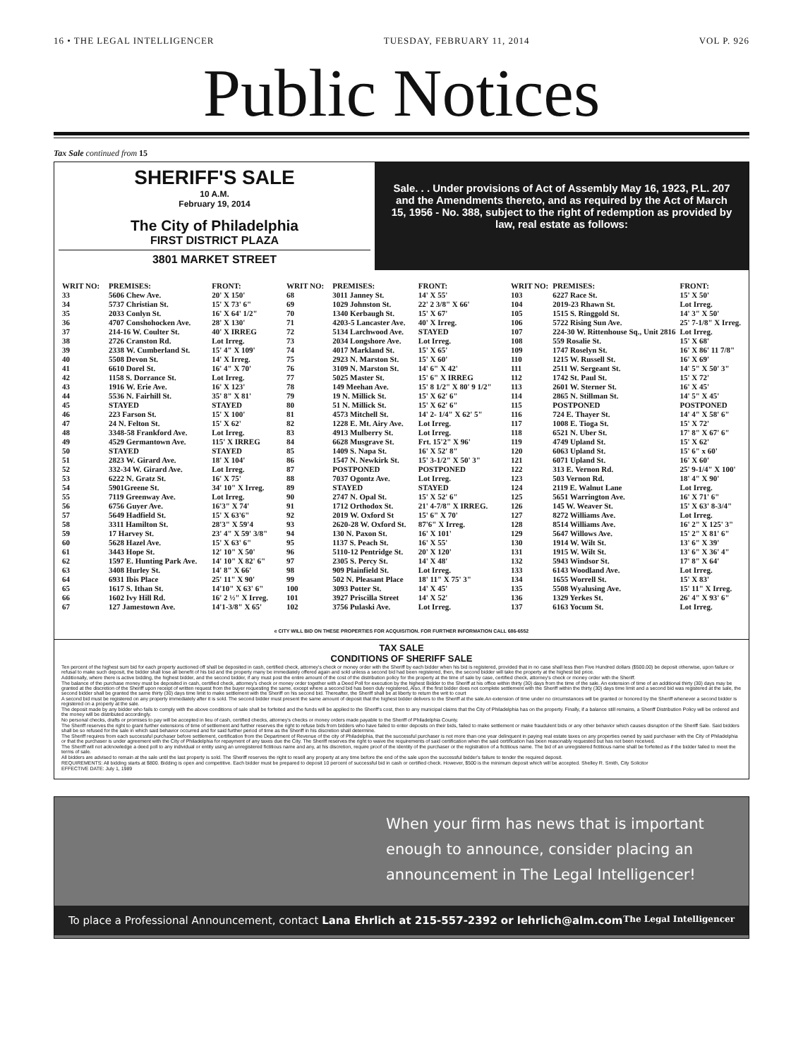16 • THE LEGAL INTELLIGENCER TUESDAY, FEBRUARY 11, 2014 VOL P. 926
Public Notices
Tax Sale continued from 15
SHERIFF'S SALE
10 A.M.
February 19, 2014
The City of Philadelphia
FIRST DISTRICT PLAZA
3801 MARKET STREET
Sale. . . Under provisions of Act of Assembly May 16, 1923, P.L. 207 and the Amendments thereto, and as required by the Act of March 15, 1956 - No. 388, subject to the right of redemption as provided by law, real estate as follows:
| WRIT NO: | PREMISES: | FRONT: |
| --- | --- | --- |
| 33 | 5606 Chew Ave. | 20' X 150' |
| 34 | 5737 Christian St. | 15' X 73' 6" |
| 35 | 2033 Conlyn St. | 16' X 64' 1/2" |
| 36 | 4707 Conshohocken Ave. | 28' X 130' |
| 37 | 214-16 W. Coulter St. | 40' X IRREG |
| 38 | 2726 Cranston Rd. | Lot Irreg. |
| 39 | 2338 W. Cumberland St. | 15' 4" X 109' |
| 40 | 5508 Devon St. | 14' X Irreg. |
| 41 | 6610 Dorel St. | 16' 4" X 70' |
| 42 | 1158 S. Dorrance St. | Lot Irreg. |
| 43 | 1916 W. Erie Ave. | 16' X 123' |
| 44 | 5536 N. Fairhill St. | 35' 8" X 81' |
| 45 | STAYED | STAYED |
| 46 | 223 Farson St. | 15' X 100' |
| 47 | 24 N. Felton St. | 15' X 62' |
| 48 | 3348-58 Frankford Ave. | Lot Irreg. |
| 49 | 4529 Germantown Ave. | 115' X IRREG |
| 50 | STAYED | STAYED |
| 51 | 2823 W. Girard Ave. | 18' X 104' |
| 52 | 332-34 W. Girard Ave. | Lot Irreg. |
| 53 | 6222 N. Gratz St. | 16' X 75' |
| 54 | 5901Greene St. | 34' 10" X Irreg. |
| 55 | 7119 Greenway Ave. | Lot Irreg. |
| 56 | 6756 Guyer Ave. | 16'3" X 74' |
| 57 | 5649 Hadfield St. | 15' X 63'6" |
| 58 | 3311 Hamilton St. | 28'3" X 59'4 |
| 59 | 17 Harvey St. | 23' 4" X 59' 3/8" |
| 60 | 5628 Hazel Ave. | 15' X 63' 6" |
| 61 | 3443 Hope St. | 12' 10" X 50' |
| 62 | 1597 E. Hunting Park Ave. | 14' 10" X 82' 6" |
| 63 | 3408 Hurley St. | 14' 8" X 66' |
| 64 | 6931 Ibis Place | 25' 11" X 90' |
| 65 | 1617 S. Ithan St. | 14'10" X 63' 6" |
| 66 | 1602 Ivy Hill Rd. | 16' 2 ½" X Irreg. |
| 67 | 127 Jamestown Ave. | 14'1-3/8" X 65' |
| WRIT NO: | PREMISES: | FRONT: |
| --- | --- | --- |
| 68 | 3011 Janney St. | 14' X 55' |
| 69 | 1029 Johnston St. | 22' 2 3/8" X 66' |
| 70 | 1340 Kerbaugh St. | 15' X 67' |
| 71 | 4203-5 Lancaster Ave. | 40' X Irreg. |
| 72 | 5134 Larchwood Ave. | STAYED |
| 73 | 2034 Longshore Ave. | Lot Irreg. |
| 74 | 4017 Markland St. | 15' X 65' |
| 75 | 2923 N. Marston St. | 15' X 60' |
| 76 | 3109 N. Marston St. | 14' 6" X 42' |
| 77 | 5025 Master St. | 15' 6" X IRREG |
| 78 | 149 Meehan Ave. | 15' 8 1/2" X 80' 9 1/2" |
| 79 | 19 N. Millick St. | 15' X 62' 6" |
| 80 | 51 N. Millick St. | 15' X 62' 6" |
| 81 | 4573 Mitchell St. | 14' 2- 1/4" X 62' 5" |
| 82 | 1228 E. Mt. Airy Ave. | Lot Irreg. |
| 83 | 4913 Mulberry St. | Lot Irreg. |
| 84 | 6628 Musgrave St. | Frt. 15'2" X 96' |
| 85 | 1409 S. Napa St. | 16' X 52' 8" |
| 86 | 1547 N. Newkirk St. | 15' 3-1/2" X 50' 3" |
| 87 | POSTPONED | POSTPONED |
| 88 | 7037 Ogontz Ave. | Lot Irreg. |
| 89 | STAYED | STAYED |
| 90 | 2747 N. Opal St. | 15' X 52' 6" |
| 91 | 1712 Orthodox St. | 21' 4-7/8" X IRREG. |
| 92 | 2019 W. Oxford St | 15' 6" X 70' |
| 93 | 2620-28 W. Oxford St. | 87'6" X Irreg. |
| 94 | 130 N. Paxon St. | 16' X 101' |
| 95 | 1137 S. Peach St. | 16' X 55' |
| 96 | 5110-12 Pentridge St. | 20' X 120' |
| 97 | 2305 S. Percy St. | 14' X 48' |
| 98 | 909 Plainfield St. | Lot Irreg. |
| 99 | 502 N. Pleasant Place | 18' 11" X 75' 3" |
| 100 | 3093 Potter St. | 14' X 45' |
| 101 | 3927 Priscilla Street | 14' X 52' |
| 102 | 3756 Pulaski Ave. | Lot Irreg. |
| WRIT NO: | PREMISES: | FRONT: |
| --- | --- | --- |
| 103 | 6227 Race St. | 15' X 50' |
| 104 | 2019-23 Rhawn St. | Lot Irreg. |
| 105 | 1515 S. Ringgold St. | 14' 3" X 50' |
| 106 | 5722 Rising Sun Ave. | 25' 7-1/8" X Irreg. |
| 107 | 224-30 W. Rittenhouse Sq., Unit 2816 | Lot Irreg. |
| 108 | 559 Rosalie St. | 15' X 68' |
| 109 | 1747 Roselyn St. | 16' X 86' 11 7/8" |
| 110 | 1215 W. Russell St. | 16' X 69' |
| 111 | 2511 W. Sergeant St. | 14' 5" X 50' 3" |
| 112 | 1742 St. Paul St. | 15' X 72' |
| 113 | 2601 W. Sterner St. | 16' X 45' |
| 114 | 2865 N. Stillman St. | 14' 5" X 45' |
| 115 | POSTPONED | POSTPONED |
| 116 | 724 E. Thayer St. | 14' 4" X 58' 6" |
| 117 | 1008 E. Tioga St. | 15' X 72' |
| 118 | 6521 N. Uber St. | 17' 8" X 67' 6" |
| 119 | 4749 Upland St. | 15' X 62' |
| 120 | 6063 Upland St. | 15' 6" x 60' |
| 121 | 6071 Upland St. | 16' X 60' |
| 122 | 313 E. Vernon Rd. | 25' 9-1/4" X 100' |
| 123 | 503 Vernon Rd. | 18' 4" X 90' |
| 124 | 2119 E. Walnut Lane | Lot Irreg. |
| 125 | 5651 Warrington Ave. | 16' X 71' 6" |
| 126 | 145 W. Weaver St. | 15' X 63' 8-3/4" |
| 127 | 8272 Williams Ave. | Lot Irreg. |
| 128 | 8514 Williams Ave. | 16' 2" X 125' 3" |
| 129 | 5647 Willows Ave. | 15' 2" X 81' 6" |
| 130 | 1914 W. Wilt St. | 13' 6" X 39' |
| 131 | 1915 W. Wilt St. | 13' 6" X 36' 4" |
| 132 | 5943 Windsor St. | 17' 8" X 64' |
| 133 | 6143 Woodland Ave. | Lot Irreg. |
| 134 | 1655 Worrell St. | 15' X 83' |
| 135 | 5508 Wyalusing Ave. | 15' 11" X Irreg. |
| 136 | 1329 Yerkes St. | 26' 4" X 93' 6" |
| 137 | 6163 Yocum St. | Lot Irreg. |
e CITY WILL BID ON THESE PROPERTIES FOR ACQUISITION. FOR FURTHER INFORMATION CALL 686-6552
TAX SALE
CONDITIONS OF SHERIFF SALE
Ten percent of the highest sum bid for each property auctioned off shall be deposited in cash, certified check, attorney's check or money order with the Sheriff by each bidder when his bid is registered, provided that in no case shall less then Five Hundred dollars ($500.00) be deposit otherwise, upon failure or refusal to make such deposit, the bidder shall lose all benefit of his bid and the property many be immediately offered again and sold unless a second bid had been registered, then, the second bidder will take the property at the highest bid price.
Additionally, where there is active bidding, the highest bidder, and the second bidder, if any must post the entire amount of the cost of the distribution policy for the property at the time of sale by case, certified check, attorney's check or money order with the Sheriff.
The balance of the purchase money must be deposited in cash, certified check, attorney's check or money order together with a Deed Poll for execution by the highest Bidder to the Sheriff at his office within thirty (30) days from the time of the sale. An extension of time of an additional thirty (30) days may be granted at the discretion of the Sheriff upon receipt of written request from the buyer requesting the same, except where a second bid has been duly registered, Also, if the first bidder does not complete settlement with the Sheriff within the thirty (30) days time limit and a second bid was registered at the sale, the second bidder shall be granted the same thirty (30) days time limit to make settlement with the Sheriff on his second bid. Thereafter, the Sheriff shall be at liberty to return the writ to court
A second bid must be registered on any property immediately after it is sold. The second bidder must present the same amount of deposit that the highest bidder delivers to the Sheriff at the sale.An extension of time under no circumstances will be granted or honored by the Sheriff whenever a second bidder is registered on a property at the sale.
The deposit made by any bidder who fails to comply with the above conditions of sale shall be forfeited and the funds will be applied to the Sheriff's cost, then to any municipal claims that the City of Philadelphia has on the property. Finally, if a balance still remains, a Sheriff Distribution Policy will be ordered and the money will be distributed accordingly.
No personal checks, drafts or promises to pay will be accepted in lieu of cash, certified checks, attorney's checks or money orders made payable to the Sheriff of Philadelphia County.
The Sheriff reserves the right to grant further extensions of time of settlement and further reserves the right to refuse bids from bidders who have failed to enter deposits on their bids, failed to make settlement or make fraudulent bids or any other behavior which causes disruption of the Sheriff Sale. Said bidders shall be so refused for the sale in which said behavior occurred and for said further period of time as the Sheriff in his discretion shall determine.
The Sheriff requires from each successful purchaser before settlement, certification from the Department of Revenue of the city of Philadelphia, that the successful purchaser is not more than one year delinquent in paying real estate taxes on any properties owned by said purchaser with the City of Philadelphia or that the purchaser is under agreement with the City of Philadelphia for repayment of any taxes due the City. The Sheriff reserves the right to waive the requirements of said certification when the said certification has been reasonably requested but has not been received.
The Sheriff will not acknowledge a deed poll to any individual or entity using an unregistered fictitious name and any, at his discretion, require proof of the identity of the purchaser or the registration of a fictitious name. The bid of an unregistered fictitious name shall be forfeited as if the bidder failed to meet the terms of sale.
All bidders are advised to remain at the sale until the last property is sold. The Sheriff reserves the right to resell any property at any time before the end of the sale upon the successful bidder's failure to tender the required deposit.
REQUIREMENTS: All bidding starts at $800. Bidding is open and competitive. Each bidder must be prepared to deposit 10 percent of successful bid in cash or certified check. However, $500 is the minimum deposit which will be accepted. Shelley R. Smith, City Solicitor
EFFECTIVE DATE: July 1, 1989
When your firm has news that is important enough to announce, consider placing an announcement in The Legal Intelligencer!
To place a Professional Announcement, contact Lana Ehrlich at 215-557-2392 or lehrlich@alm.com The Legal Intelligencer